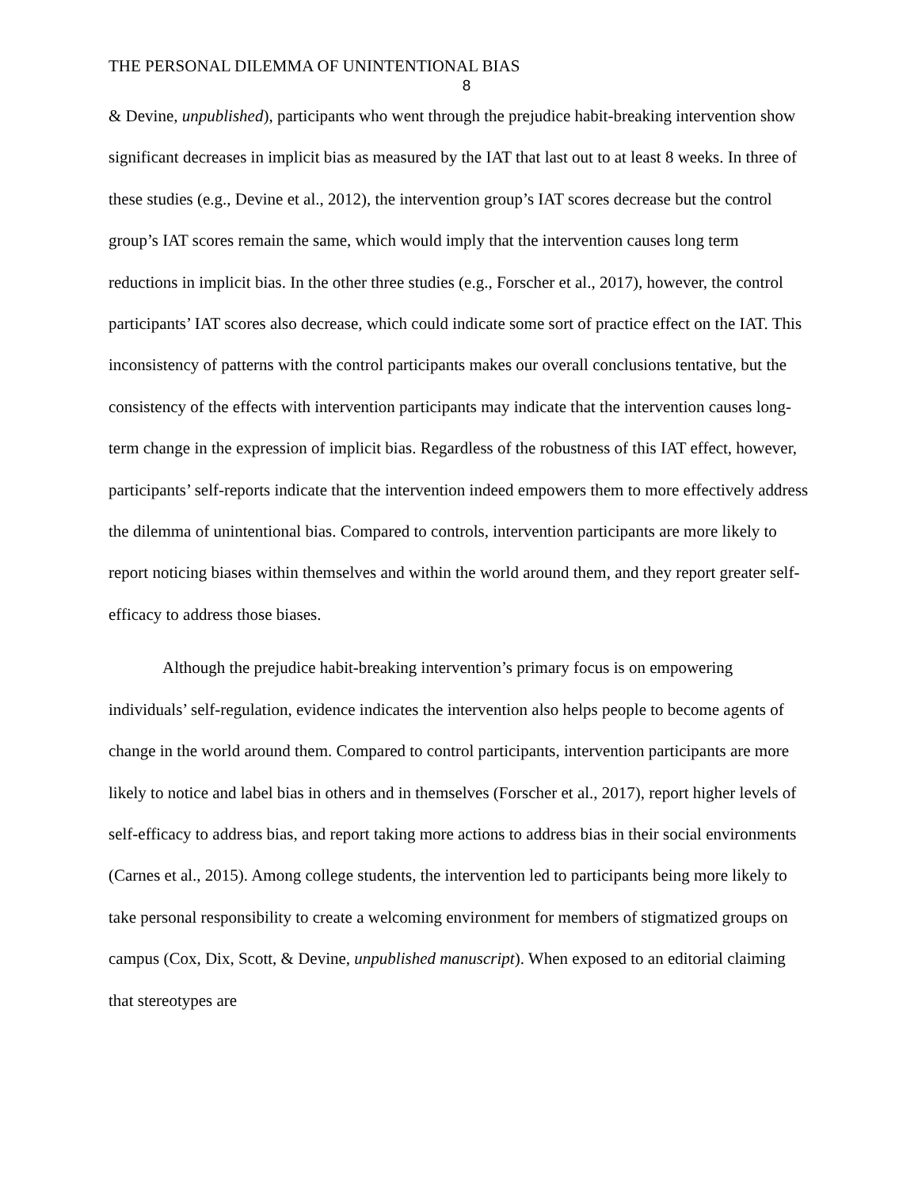THE PERSONAL DILEMMA OF UNINTENTIONAL BIAS
8
& Devine, unpublished), participants who went through the prejudice habit-breaking intervention show significant decreases in implicit bias as measured by the IAT that last out to at least 8 weeks. In three of these studies (e.g., Devine et al., 2012), the intervention group’s IAT scores decrease but the control group’s IAT scores remain the same, which would imply that the intervention causes long term reductions in implicit bias. In the other three studies (e.g., Forscher et al., 2017), however, the control participants’ IAT scores also decrease, which could indicate some sort of practice effect on the IAT. This inconsistency of patterns with the control participants makes our overall conclusions tentative, but the consistency of the effects with intervention participants may indicate that the intervention causes long-term change in the expression of implicit bias. Regardless of the robustness of this IAT effect, however, participants’ self-reports indicate that the intervention indeed empowers them to more effectively address the dilemma of unintentional bias. Compared to controls, intervention participants are more likely to report noticing biases within themselves and within the world around them, and they report greater self-efficacy to address those biases.
Although the prejudice habit-breaking intervention’s primary focus is on empowering individuals’ self-regulation, evidence indicates the intervention also helps people to become agents of change in the world around them. Compared to control participants, intervention participants are more likely to notice and label bias in others and in themselves (Forscher et al., 2017), report higher levels of self-efficacy to address bias, and report taking more actions to address bias in their social environments (Carnes et al., 2015). Among college students, the intervention led to participants being more likely to take personal responsibility to create a welcoming environment for members of stigmatized groups on campus (Cox, Dix, Scott, & Devine, unpublished manuscript). When exposed to an editorial claiming that stereotypes are